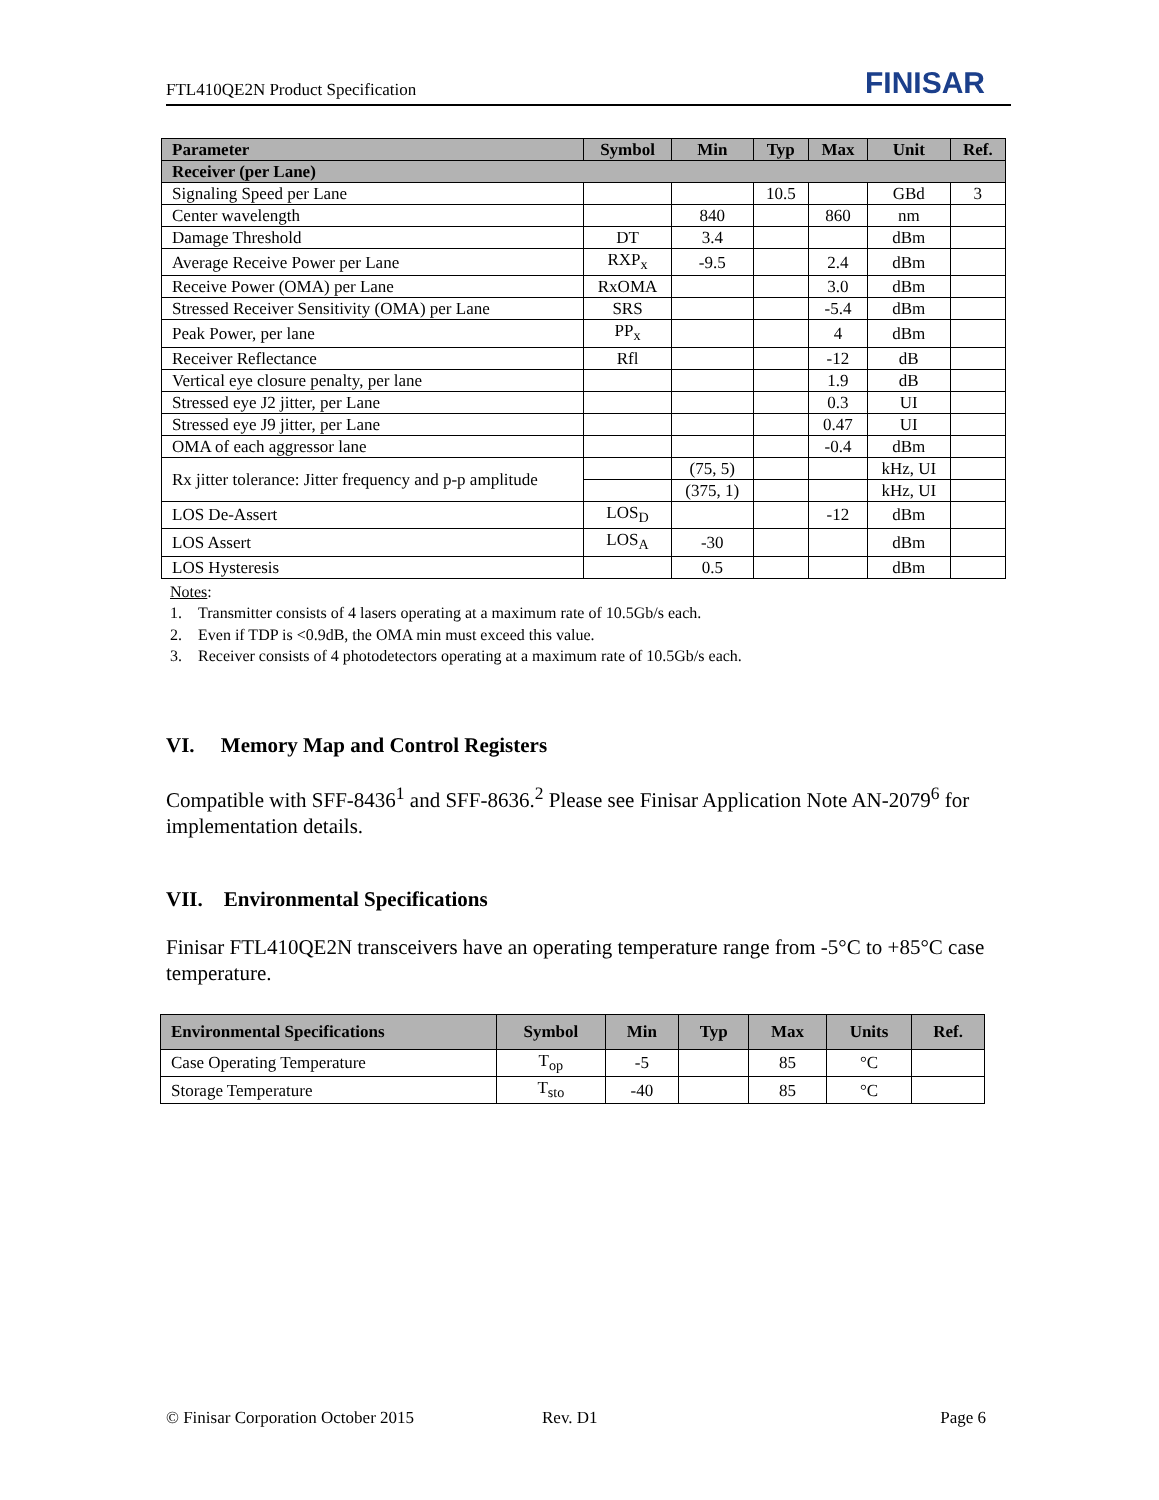FTL410QE2N Product Specification FINISAR
| Parameter | Symbol | Min | Typ | Max | Unit | Ref. |
| --- | --- | --- | --- | --- | --- | --- |
| Receiver (per Lane) | | | | | | |
| Signaling Speed per Lane | | | 10.5 | | GBd | 3 |
| Center wavelength | | 840 | | 860 | nm | |
| Damage Threshold | DT | 3.4 | | | dBm | |
| Average Receive Power per Lane | RXP<sub>x</sub> | -9.5 | | 2.4 | dBm | |
| Receive Power (OMA) per Lane | RxOMA | | | 3.0 | dBm | |
| Stressed Receiver Sensitivity (OMA) per Lane | SRS | | | -5.4 | dBm | |
| Peak Power, per lane | PP<sub>x</sub> | | | 4 | dBm | |
| Receiver Reflectance | Rfl | | | -12 | dB | |
| Vertical eye closure penalty, per lane | | | | 1.9 | dB | |
| Stressed eye J2 jitter, per Lane | | | | 0.3 | UI | |
| Stressed eye J9 jitter, per Lane | | | | 0.47 | UI | |
| OMA of each aggressor lane | | | | -0.4 | dBm | |
| Rx jitter tolerance: Jitter frequency and p-p amplitude | | (75, 5) | | | kHz, UI | |
| | | (375, 1) | | | kHz, UI | |
| LOS De-Assert | LOS<sub>D</sub> | | | -12 | dBm | |
| LOS Assert | LOS<sub>A</sub> | -30 | | | dBm | |
| LOS Hysteresis | | 0.5 | | | dBm | |
Notes:
1. Transmitter consists of 4 lasers operating at a maximum rate of 10.5Gb/s each.
2. Even if TDP is <0.9dB, the OMA min must exceed this value.
3. Receiver consists of 4 photodetectors operating at a maximum rate of 10.5Gb/s each.
VI. Memory Map and Control Registers
Compatible with SFF-8436<sup>1</sup> and SFF-8636.<sup>2</sup> Please see Finisar Application Note AN-2079<sup>6</sup> for implementation details.
VII. Environmental Specifications
Finisar FTL410QE2N transceivers have an operating temperature range from -5°C to +85°C case temperature.
| Environmental Specifications | Symbol | Min | Typ | Max | Units | Ref. |
| --- | --- | --- | --- | --- | --- | --- |
| Case Operating Temperature | T<sub>op</sub> | -5 | | 85 | °C | |
| Storage Temperature | T<sub>sto</sub> | -40 | | 85 | °C | |
© Finisar Corporation October 2015 Rev. D1 Page 6